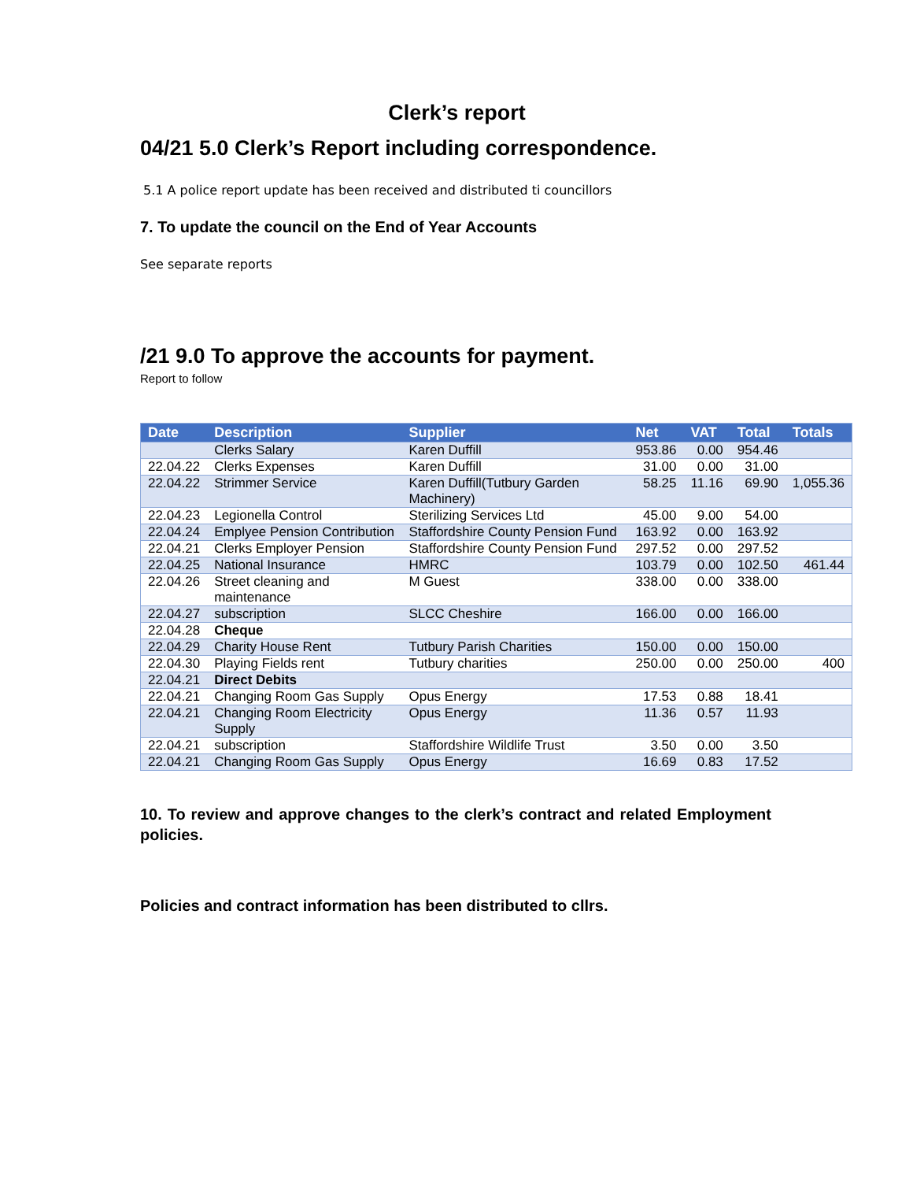Clerk’s report
04/21 5.0 Clerk’s Report including correspondence.
5.1 A police report update has been received and distributed ti councillors
7. To update the council on the End of Year Accounts
See separate reports
/21 9.0 To approve the accounts for payment.
Report to follow
| Date | Description | Supplier | Net | VAT | Total | Totals |
| --- | --- | --- | --- | --- | --- | --- |
| | Clerks Salary | Karen Duffill | 953.86 | 0.00 | 954.46 | |
| 22.04.22 | Clerks Expenses | Karen Duffill | 31.00 | 0.00 | 31.00 | |
| 22.04.22 | Strimmer Service | Karen Duffill(Tutbury Garden Machinery) | 58.25 | 11.16 | 69.90 | 1,055.36 |
| 22.04.23 | Legionella Control | Sterilizing Services Ltd | 45.00 | 9.00 | 54.00 | |
| 22.04.24 | Emplyee Pension Contribution | Staffordshire County Pension Fund | 163.92 | 0.00 | 163.92 | |
| 22.04.21 | Clerks Employer Pension | Staffordshire County Pension Fund | 297.52 | 0.00 | 297.52 | |
| 22.04.25 | National Insurance | HMRC | 103.79 | 0.00 | 102.50 | 461.44 |
| 22.04.26 | Street cleaning and maintenance | M Guest | 338.00 | 0.00 | 338.00 | |
| 22.04.27 | subscription | SLCC Cheshire | 166.00 | 0.00 | 166.00 | |
| 22.04.28 | Cheque | | | | | |
| 22.04.29 | Charity House Rent | Tutbury Parish Charities | 150.00 | 0.00 | 150.00 | |
| 22.04.30 | Playing Fields rent | Tutbury charities | 250.00 | 0.00 | 250.00 | 400 |
| 22.04.21 | Direct Debits | | | | | |
| 22.04.21 | Changing Room Gas Supply | Opus Energy | 17.53 | 0.88 | 18.41 | |
| 22.04.21 | Changing Room Electricity Supply | Opus Energy | 11.36 | 0.57 | 11.93 | |
| 22.04.21 | subscription | Staffordshire Wildlife Trust | 3.50 | 0.00 | 3.50 | |
| 22.04.21 | Changing Room Gas Supply | Opus Energy | 16.69 | 0.83 | 17.52 | |
10. To review and approve changes to the clerk’s contract and related Employment policies.
Policies and contract information has been distributed to cllrs.